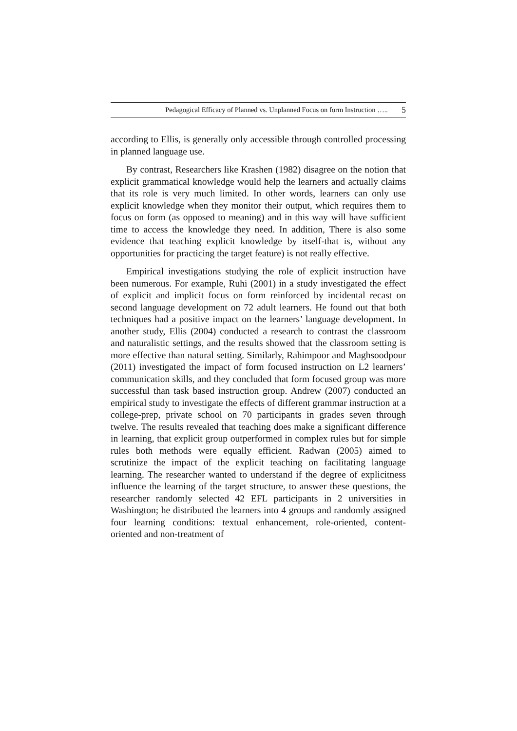Pedagogical Efficacy of Planned vs. Unplanned Focus on form Instruction ….. 5
according to Ellis, is generally only accessible through controlled processing in planned language use.
By contrast, Researchers like Krashen (1982) disagree on the notion that explicit grammatical knowledge would help the learners and actually claims that its role is very much limited. In other words, learners can only use explicit knowledge when they monitor their output, which requires them to focus on form (as opposed to meaning) and in this way will have sufficient time to access the knowledge they need. In addition, There is also some evidence that teaching explicit knowledge by itself-that is, without any opportunities for practicing the target feature) is not really effective.
Empirical investigations studying the role of explicit instruction have been numerous. For example, Ruhi (2001) in a study investigated the effect of explicit and implicit focus on form reinforced by incidental recast on second language development on 72 adult learners. He found out that both techniques had a positive impact on the learners’ language development. In another study, Ellis (2004) conducted a research to contrast the classroom and naturalistic settings, and the results showed that the classroom setting is more effective than natural setting. Similarly, Rahimpoor and Maghsoodpour (2011) investigated the impact of form focused instruction on L2 learners’ communication skills, and they concluded that form focused group was more successful than task based instruction group. Andrew (2007) conducted an empirical study to investigate the effects of different grammar instruction at a college-prep, private school on 70 participants in grades seven through twelve. The results revealed that teaching does make a significant difference in learning, that explicit group outperformed in complex rules but for simple rules both methods were equally efficient. Radwan (2005) aimed to scrutinize the impact of the explicit teaching on facilitating language learning. The researcher wanted to understand if the degree of explicitness influence the learning of the target structure, to answer these questions, the researcher randomly selected 42 EFL participants in 2 universities in Washington; he distributed the learners into 4 groups and randomly assigned four learning conditions: textual enhancement, role-oriented, content-oriented and non-treatment of